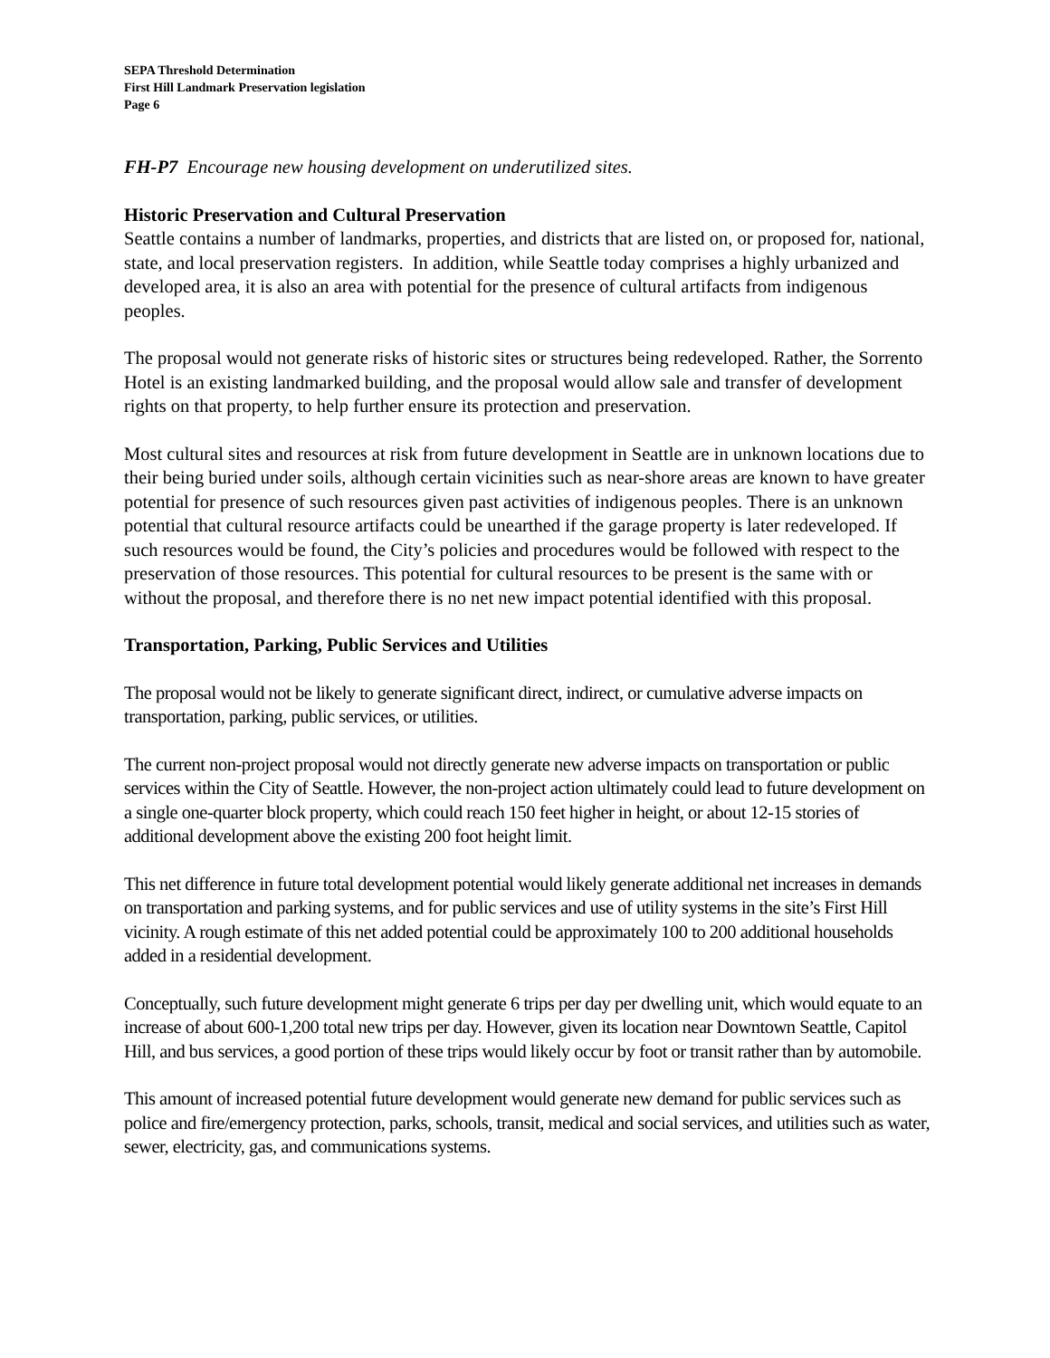SEPA Threshold Determination
First Hill Landmark Preservation legislation
Page 6
FH-P7 Encourage new housing development on underutilized sites.
Historic Preservation and Cultural Preservation
Seattle contains a number of landmarks, properties, and districts that are listed on, or proposed for, national, state, and local preservation registers. In addition, while Seattle today comprises a highly urbanized and developed area, it is also an area with potential for the presence of cultural artifacts from indigenous peoples.
The proposal would not generate risks of historic sites or structures being redeveloped. Rather, the Sorrento Hotel is an existing landmarked building, and the proposal would allow sale and transfer of development rights on that property, to help further ensure its protection and preservation.
Most cultural sites and resources at risk from future development in Seattle are in unknown locations due to their being buried under soils, although certain vicinities such as near-shore areas are known to have greater potential for presence of such resources given past activities of indigenous peoples. There is an unknown potential that cultural resource artifacts could be unearthed if the garage property is later redeveloped. If such resources would be found, the City’s policies and procedures would be followed with respect to the preservation of those resources. This potential for cultural resources to be present is the same with or without the proposal, and therefore there is no net new impact potential identified with this proposal.
Transportation, Parking, Public Services and Utilities
The proposal would not be likely to generate significant direct, indirect, or cumulative adverse impacts on transportation, parking, public services, or utilities.
The current non-project proposal would not directly generate new adverse impacts on transportation or public services within the City of Seattle. However, the non-project action ultimately could lead to future development on a single one-quarter block property, which could reach 150 feet higher in height, or about 12-15 stories of additional development above the existing 200 foot height limit.
This net difference in future total development potential would likely generate additional net increases in demands on transportation and parking systems, and for public services and use of utility systems in the site’s First Hill vicinity. A rough estimate of this net added potential could be approximately 100 to 200 additional households added in a residential development.
Conceptually, such future development might generate 6 trips per day per dwelling unit, which would equate to an increase of about 600-1,200 total new trips per day. However, given its location near Downtown Seattle, Capitol Hill, and bus services, a good portion of these trips would likely occur by foot or transit rather than by automobile.
This amount of increased potential future development would generate new demand for public services such as police and fire/emergency protection, parks, schools, transit, medical and social services, and utilities such as water, sewer, electricity, gas, and communications systems.